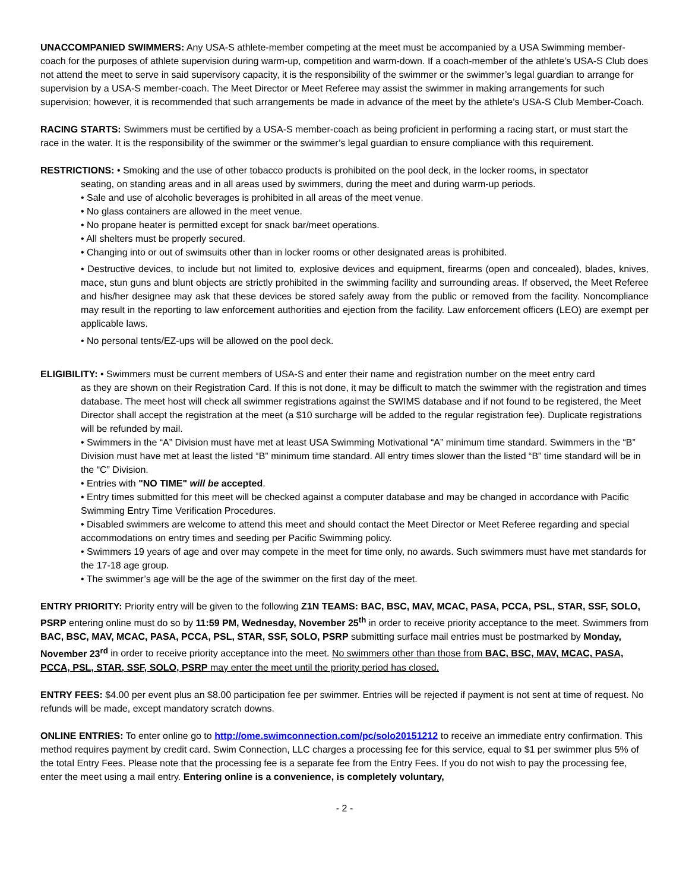UNACCOMPANIED SWIMMERS: Any USA-S athlete-member competing at the meet must be accompanied by a USA Swimming member-coach for the purposes of athlete supervision during warm-up, competition and warm-down. If a coach-member of the athlete’s USA-S Club does not attend the meet to serve in said supervisory capacity, it is the responsibility of the swimmer or the swimmer’s legal guardian to arrange for supervision by a USA-S member-coach. The Meet Director or Meet Referee may assist the swimmer in making arrangements for such supervision; however, it is recommended that such arrangements be made in advance of the meet by the athlete’s USA-S Club Member-Coach.
RACING STARTS: Swimmers must be certified by a USA-S member-coach as being proficient in performing a racing start, or must start the race in the water. It is the responsibility of the swimmer or the swimmer’s legal guardian to ensure compliance with this requirement.
RESTRICTIONS: • Smoking and the use of other tobacco products is prohibited on the pool deck, in the locker rooms, in spectator
seating, on standing areas and in all areas used by swimmers, during the meet and during warm-up periods.
• Sale and use of alcoholic beverages is prohibited in all areas of the meet venue.
• No glass containers are allowed in the meet venue.
• No propane heater is permitted except for snack bar/meet operations.
• All shelters must be properly secured.
• Changing into or out of swimsuits other than in locker rooms or other designated areas is prohibited.
• Destructive devices, to include but not limited to, explosive devices and equipment, firearms (open and concealed), blades, knives, mace, stun guns and blunt objects are strictly prohibited in the swimming facility and surrounding areas. If observed, the Meet Referee and his/her designee may ask that these devices be stored safely away from the public or removed from the facility. Noncompliance may result in the reporting to law enforcement authorities and ejection from the facility. Law enforcement officers (LEO) are exempt per applicable laws.
• No personal tents/EZ-ups will be allowed on the pool deck.
ELIGIBILITY: • Swimmers must be current members of USA-S and enter their name and registration number on the meet entry card
as they are shown on their Registration Card. If this is not done, it may be difficult to match the swimmer with the registration and times database. The meet host will check all swimmer registrations against the SWIMS database and if not found to be registered, the Meet Director shall accept the registration at the meet (a $10 surcharge will be added to the regular registration fee). Duplicate registrations will be refunded by mail.
• Swimmers in the “A” Division must have met at least USA Swimming Motivational “A” minimum time standard. Swimmers in the “B” Division must have met at least the listed “B” minimum time standard. All entry times slower than the listed “B” time standard will be in the “C” Division.
• Entries with "NO TIME" will be accepted.
• Entry times submitted for this meet will be checked against a computer database and may be changed in accordance with Pacific Swimming Entry Time Verification Procedures.
• Disabled swimmers are welcome to attend this meet and should contact the Meet Director or Meet Referee regarding and special accommodations on entry times and seeding per Pacific Swimming policy.
• Swimmers 19 years of age and over may compete in the meet for time only, no awards. Such swimmers must have met standards for the 17-18 age group.
• The swimmer’s age will be the age of the swimmer on the first day of the meet.
ENTRY PRIORITY: Priority entry will be given to the following Z1N TEAMS: BAC, BSC, MAV, MCAC, PASA, PCCA, PSL, STAR, SSF, SOLO, PSRP entering online must do so by 11:59 PM, Wednesday, November 25<sup>th</sup> in order to receive priority acceptance to the meet. Swimmers from BAC, BSC, MAV, MCAC, PASA, PCCA, PSL, STAR, SSF, SOLO, PSRP submitting surface mail entries must be postmarked by Monday, November 23<sup>rd</sup> in order to receive priority acceptance into the meet. No swimmers other than those from BAC, BSC, MAV, MCAC, PASA, PCCA, PSL, STAR, SSF, SOLO, PSRP may enter the meet until the priority period has closed.
ENTRY FEES: $4.00 per event plus an $8.00 participation fee per swimmer. Entries will be rejected if payment is not sent at time of request. No refunds will be made, except mandatory scratch downs.
ONLINE ENTRIES: To enter online go to http://ome.swimconnection.com/pc/solo20151212 to receive an immediate entry confirmation. This method requires payment by credit card. Swim Connection, LLC charges a processing fee for this service, equal to $1 per swimmer plus 5% of the total Entry Fees. Please note that the processing fee is a separate fee from the Entry Fees. If you do not wish to pay the processing fee, enter the meet using a mail entry. Entering online is a convenience, is completely voluntary,
- 2 -